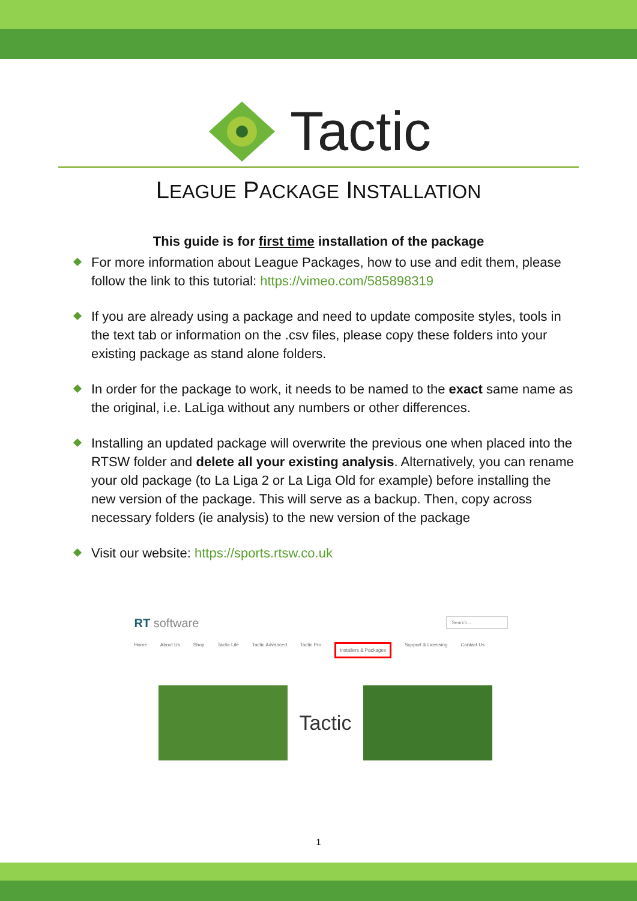Tactic
LEAGUE PACKAGE INSTALLATION
This guide is for first time installation of the package
For more information about League Packages, how to use and edit them, please follow the link to this tutorial: https://vimeo.com/585898319
If you are already using a package and need to update composite styles, tools in the text tab or information on the .csv files, please copy these folders into your existing package as stand alone folders.
In order for the package to work, it needs to be named to the exact same name as the original, i.e. LaLiga without any numbers or other differences.
Installing an updated package will overwrite the previous one when placed into the RTSW folder and delete all your existing analysis. Alternatively, you can rename your old package (to La Liga 2 or La Liga Old for example) before installing the new version of the package. This will serve as a backup. Then, copy across necessary folders (ie analysis) to the new version of the package
Visit our website: https://sports.rtsw.co.uk
RT software Search...
Home About Us Shop Tactic Lite Tactic Advanced Tactic Pro Installers & Packages Support & Licensing Contact Us
Tactic
1